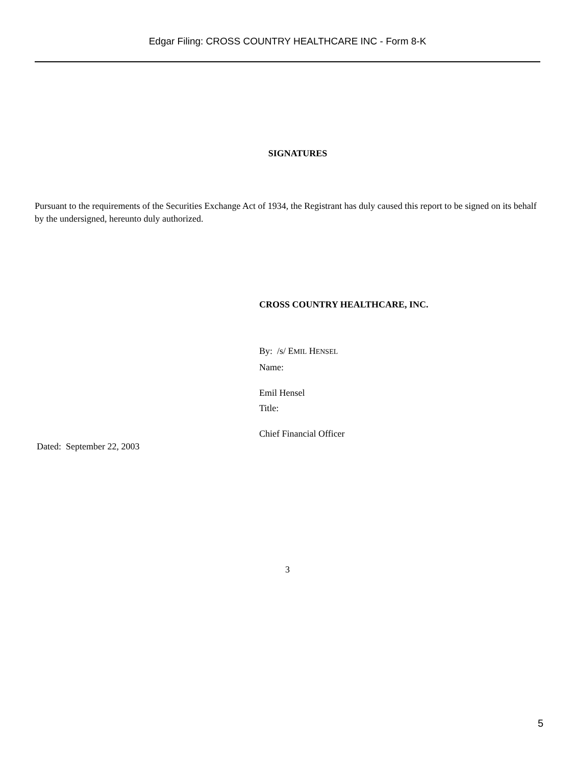Edgar Filing: CROSS COUNTRY HEALTHCARE INC - Form 8-K
SIGNATURES
Pursuant to the requirements of the Securities Exchange Act of 1934, the Registrant has duly caused this report to be signed on its behalf by the undersigned, hereunto duly authorized.
CROSS COUNTRY HEALTHCARE, INC.
Dated: September 22, 2003
By: /s/ EMIL HENSEL
Name:
Emil Hensel
Title:
Chief Financial Officer
3
5